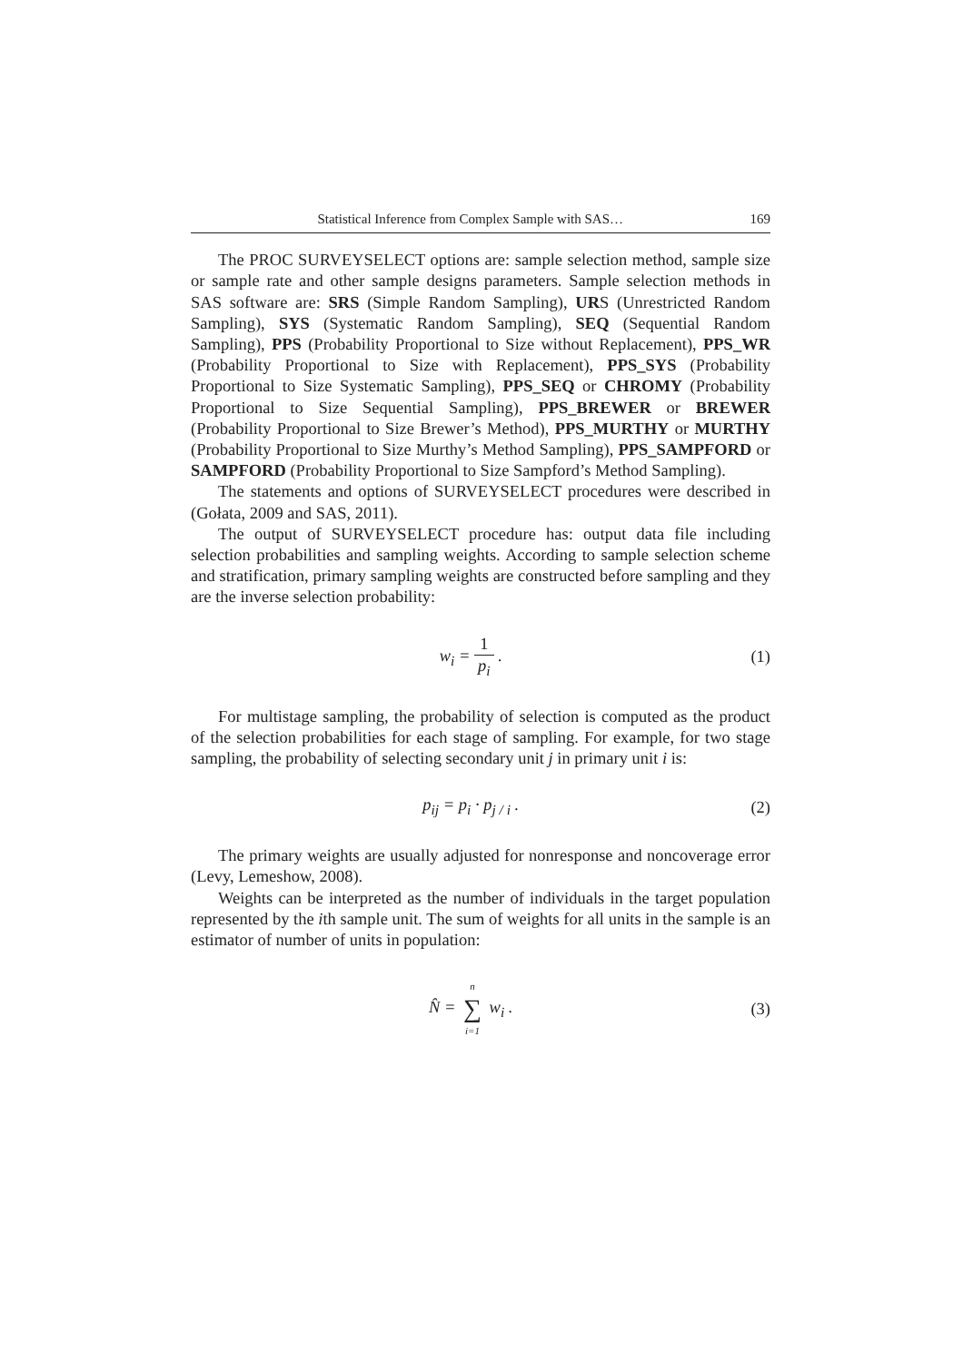Statistical Inference from Complex Sample with SAS… 169
The PROC SURVEYSELECT options are: sample selection method, sample size or sample rate and other sample designs parameters. Sample selection methods in SAS software are: SRS (Simple Random Sampling), URS (Unrestricted Random Sampling), SYS (Systematic Random Sampling), SEQ (Sequential Random Sampling), PPS (Probability Proportional to Size without Replacement), PPS_WR (Probability Proportional to Size with Replacement), PPS_SYS (Probability Proportional to Size Systematic Sampling), PPS_SEQ or CHROMY (Probability Proportional to Size Sequential Sampling), PPS_BREWER or BREWER (Probability Proportional to Size Brewer’s Method), PPS_MURTHY or MURTHY (Probability Proportional to Size Murthy’s Method Sampling), PPS_SAMPFORD or SAMPFORD (Probability Proportional to Size Sampford’s Method Sampling).
The statements and options of SURVEYSELECT procedures were described in (Gołata, 2009 and SAS, 2011).
The output of SURVEYSELECT procedure has: output data file including selection probabilities and sampling weights. According to sample selection scheme and stratification, primary sampling weights are constructed before sampling and they are the inverse selection probability:
w<sub>i</sub> = 1 p<sub>i</sub> . (1)
For multistage sampling, the probability of selection is computed as the product of the selection probabilities for each stage of sampling. For example, for two stage sampling, the probability of selecting secondary unit j in primary unit i is:
p<sub>ij</sub> = p<sub>i</sub> · p<sub>j / i</sub> . (2)
The primary weights are usually adjusted for nonresponse and noncoverage error (Levy, Lemeshow, 2008).
Weights can be interpreted as the number of individuals in the target population represented by the ith sample unit. The sum of weights for all units in the sample is an estimator of number of units in population:
N̂ = n ∑ i=1 w<sub>i</sub> . (3)